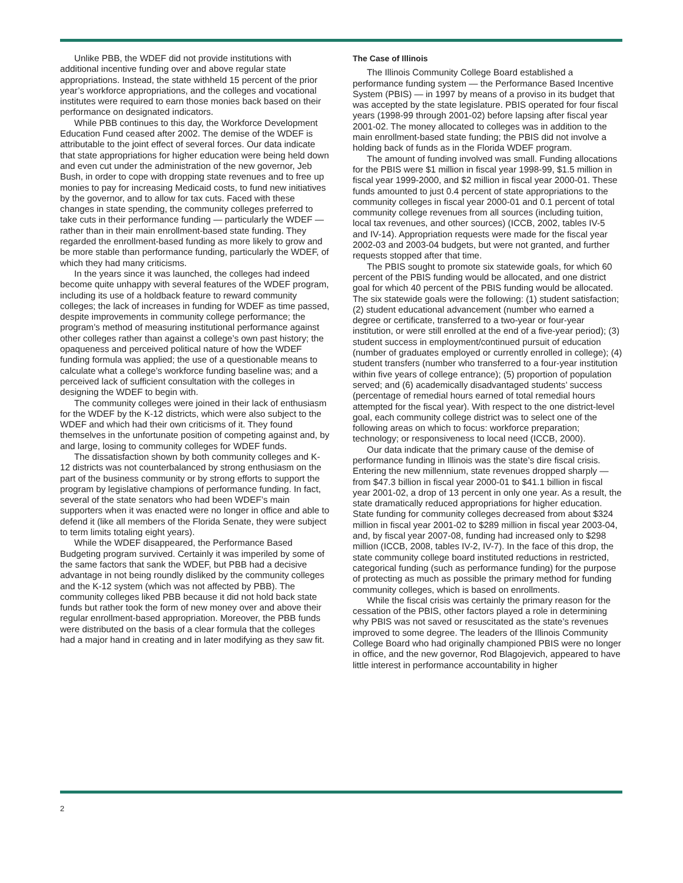Unlike PBB, the WDEF did not provide institutions with additional incentive funding over and above regular state appropriations. Instead, the state withheld 15 percent of the prior year’s workforce appropriations, and the colleges and vocational institutes were required to earn those monies back based on their performance on designated indicators.
While PBB continues to this day, the Workforce Development Education Fund ceased after 2002. The demise of the WDEF is attributable to the joint effect of several forces. Our data indicate that state appropriations for higher education were being held down and even cut under the administration of the new governor, Jeb Bush, in order to cope with dropping state revenues and to free up monies to pay for increasing Medicaid costs, to fund new initiatives by the governor, and to allow for tax cuts. Faced with these changes in state spending, the community colleges preferred to take cuts in their performance funding — particularly the WDEF — rather than in their main enrollment-based state funding. They regarded the enrollment-based funding as more likely to grow and be more stable than performance funding, particularly the WDEF, of which they had many criticisms.
In the years since it was launched, the colleges had indeed become quite unhappy with several features of the WDEF program, including its use of a holdback feature to reward community colleges; the lack of increases in funding for WDEF as time passed, despite improvements in community college performance; the program’s method of measuring institutional performance against other colleges rather than against a college’s own past history; the opaqueness and perceived political nature of how the WDEF funding formula was applied; the use of a questionable means to calculate what a college’s workforce funding baseline was; and a perceived lack of sufficient consultation with the colleges in designing the WDEF to begin with.
The community colleges were joined in their lack of enthusiasm for the WDEF by the K-12 districts, which were also subject to the WDEF and which had their own criticisms of it. They found themselves in the unfortunate position of competing against and, by and large, losing to community colleges for WDEF funds.
The dissatisfaction shown by both community colleges and K-12 districts was not counterbalanced by strong enthusiasm on the part of the business community or by strong efforts to support the program by legislative champions of performance funding. In fact, several of the state senators who had been WDEF’s main supporters when it was enacted were no longer in office and able to defend it (like all members of the Florida Senate, they were subject to term limits totaling eight years).
While the WDEF disappeared, the Performance Based Budgeting program survived. Certainly it was imperiled by some of the same factors that sank the WDEF, but PBB had a decisive advantage in not being roundly disliked by the community colleges and the K-12 system (which was not affected by PBB). The community colleges liked PBB because it did not hold back state funds but rather took the form of new money over and above their regular enrollment-based appropriation. Moreover, the PBB funds were distributed on the basis of a clear formula that the colleges had a major hand in creating and in later modifying as they saw fit.
The Case of Illinois
The Illinois Community College Board established a performance funding system — the Performance Based Incentive System (PBIS) — in 1997 by means of a proviso in its budget that was accepted by the state legislature. PBIS operated for four fiscal years (1998-99 through 2001-02) before lapsing after fiscal year 2001-02. The money allocated to colleges was in addition to the main enrollment-based state funding; the PBIS did not involve a holding back of funds as in the Florida WDEF program.
The amount of funding involved was small. Funding allocations for the PBIS were $1 million in fiscal year 1998-99, $1.5 million in fiscal year 1999-2000, and $2 million in fiscal year 2000-01. These funds amounted to just 0.4 percent of state appropriations to the community colleges in fiscal year 2000-01 and 0.1 percent of total community college revenues from all sources (including tuition, local tax revenues, and other sources) (ICCB, 2002, tables IV-5 and IV-14). Appropriation requests were made for the fiscal year 2002-03 and 2003-04 budgets, but were not granted, and further requests stopped after that time.
The PBIS sought to promote six statewide goals, for which 60 percent of the PBIS funding would be allocated, and one district goal for which 40 percent of the PBIS funding would be allocated. The six statewide goals were the following: (1) student satisfaction; (2) student educational advancement (number who earned a degree or certificate, transferred to a two-year or four-year institution, or were still enrolled at the end of a five-year period); (3) student success in employment/continued pursuit of education (number of graduates employed or currently enrolled in college); (4) student transfers (number who transferred to a four-year institution within five years of college entrance); (5) proportion of population served; and (6) academically disadvantaged students’ success (percentage of remedial hours earned of total remedial hours attempted for the fiscal year). With respect to the one district-level goal, each community college district was to select one of the following areas on which to focus: workforce preparation; technology; or responsiveness to local need (ICCB, 2000).
Our data indicate that the primary cause of the demise of performance funding in Illinois was the state’s dire fiscal crisis. Entering the new millennium, state revenues dropped sharply — from $47.3 billion in fiscal year 2000-01 to $41.1 billion in fiscal year 2001-02, a drop of 13 percent in only one year. As a result, the state dramatically reduced appropriations for higher education. State funding for community colleges decreased from about $324 million in fiscal year 2001-02 to $289 million in fiscal year 2003-04, and, by fiscal year 2007-08, funding had increased only to $298 million (ICCB, 2008, tables IV-2, IV-7). In the face of this drop, the state community college board instituted reductions in restricted, categorical funding (such as performance funding) for the purpose of protecting as much as possible the primary method for funding community colleges, which is based on enrollments.
While the fiscal crisis was certainly the primary reason for the cessation of the PBIS, other factors played a role in determining why PBIS was not saved or resuscitated as the state’s revenues improved to some degree. The leaders of the Illinois Community College Board who had originally championed PBIS were no longer in office, and the new governor, Rod Blagojevich, appeared to have little interest in performance accountability in higher
2